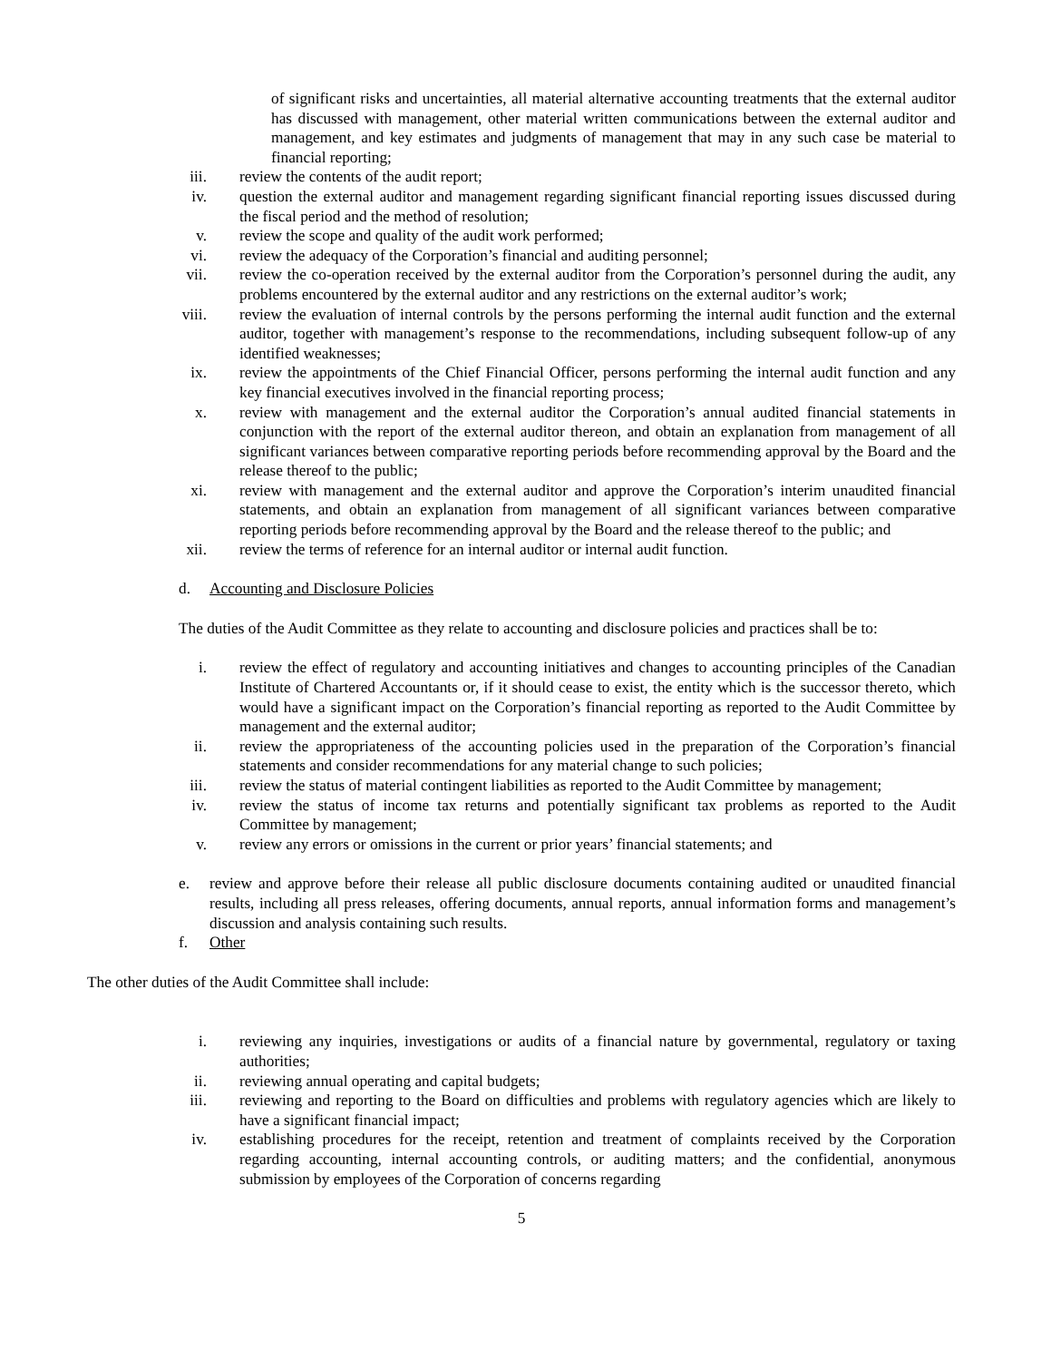of significant risks and uncertainties, all material alternative accounting treatments that the external auditor has discussed with management, other material written communications between the external auditor and management, and key estimates and judgments of management that may in any such case be material to financial reporting;
iii. review the contents of the audit report;
iv. question the external auditor and management regarding significant financial reporting issues discussed during the fiscal period and the method of resolution;
v. review the scope and quality of the audit work performed;
vi. review the adequacy of the Corporation’s financial and auditing personnel;
vii. review the co-operation received by the external auditor from the Corporation’s personnel during the audit, any problems encountered by the external auditor and any restrictions on the external auditor’s work;
viii. review the evaluation of internal controls by the persons performing the internal audit function and the external auditor, together with management’s response to the recommendations, including subsequent follow-up of any identified weaknesses;
ix. review the appointments of the Chief Financial Officer, persons performing the internal audit function and any key financial executives involved in the financial reporting process;
x. review with management and the external auditor the Corporation’s annual audited financial statements in conjunction with the report of the external auditor thereon, and obtain an explanation from management of all significant variances between comparative reporting periods before recommending approval by the Board and the release thereof to the public;
xi. review with management and the external auditor and approve the Corporation’s interim unaudited financial statements, and obtain an explanation from management of all significant variances between comparative reporting periods before recommending approval by the Board and the release thereof to the public; and
xii. review the terms of reference for an internal auditor or internal audit function.
d. Accounting and Disclosure Policies
The duties of the Audit Committee as they relate to accounting and disclosure policies and practices shall be to:
i. review the effect of regulatory and accounting initiatives and changes to accounting principles of the Canadian Institute of Chartered Accountants or, if it should cease to exist, the entity which is the successor thereto, which would have a significant impact on the Corporation’s financial reporting as reported to the Audit Committee by management and the external auditor;
ii. review the appropriateness of the accounting policies used in the preparation of the Corporation’s financial statements and consider recommendations for any material change to such policies;
iii. review the status of material contingent liabilities as reported to the Audit Committee by management;
iv. review the status of income tax returns and potentially significant tax problems as reported to the Audit Committee by management;
v. review any errors or omissions in the current or prior years’ financial statements; and
e. review and approve before their release all public disclosure documents containing audited or unaudited financial results, including all press releases, offering documents, annual reports, annual information forms and management’s discussion and analysis containing such results.
f. Other
The other duties of the Audit Committee shall include:
i. reviewing any inquiries, investigations or audits of a financial nature by governmental, regulatory or taxing authorities;
ii. reviewing annual operating and capital budgets;
iii. reviewing and reporting to the Board on difficulties and problems with regulatory agencies which are likely to have a significant financial impact;
iv. establishing procedures for the receipt, retention and treatment of complaints received by the Corporation regarding accounting, internal accounting controls, or auditing matters; and the confidential, anonymous submission by employees of the Corporation of concerns regarding
5